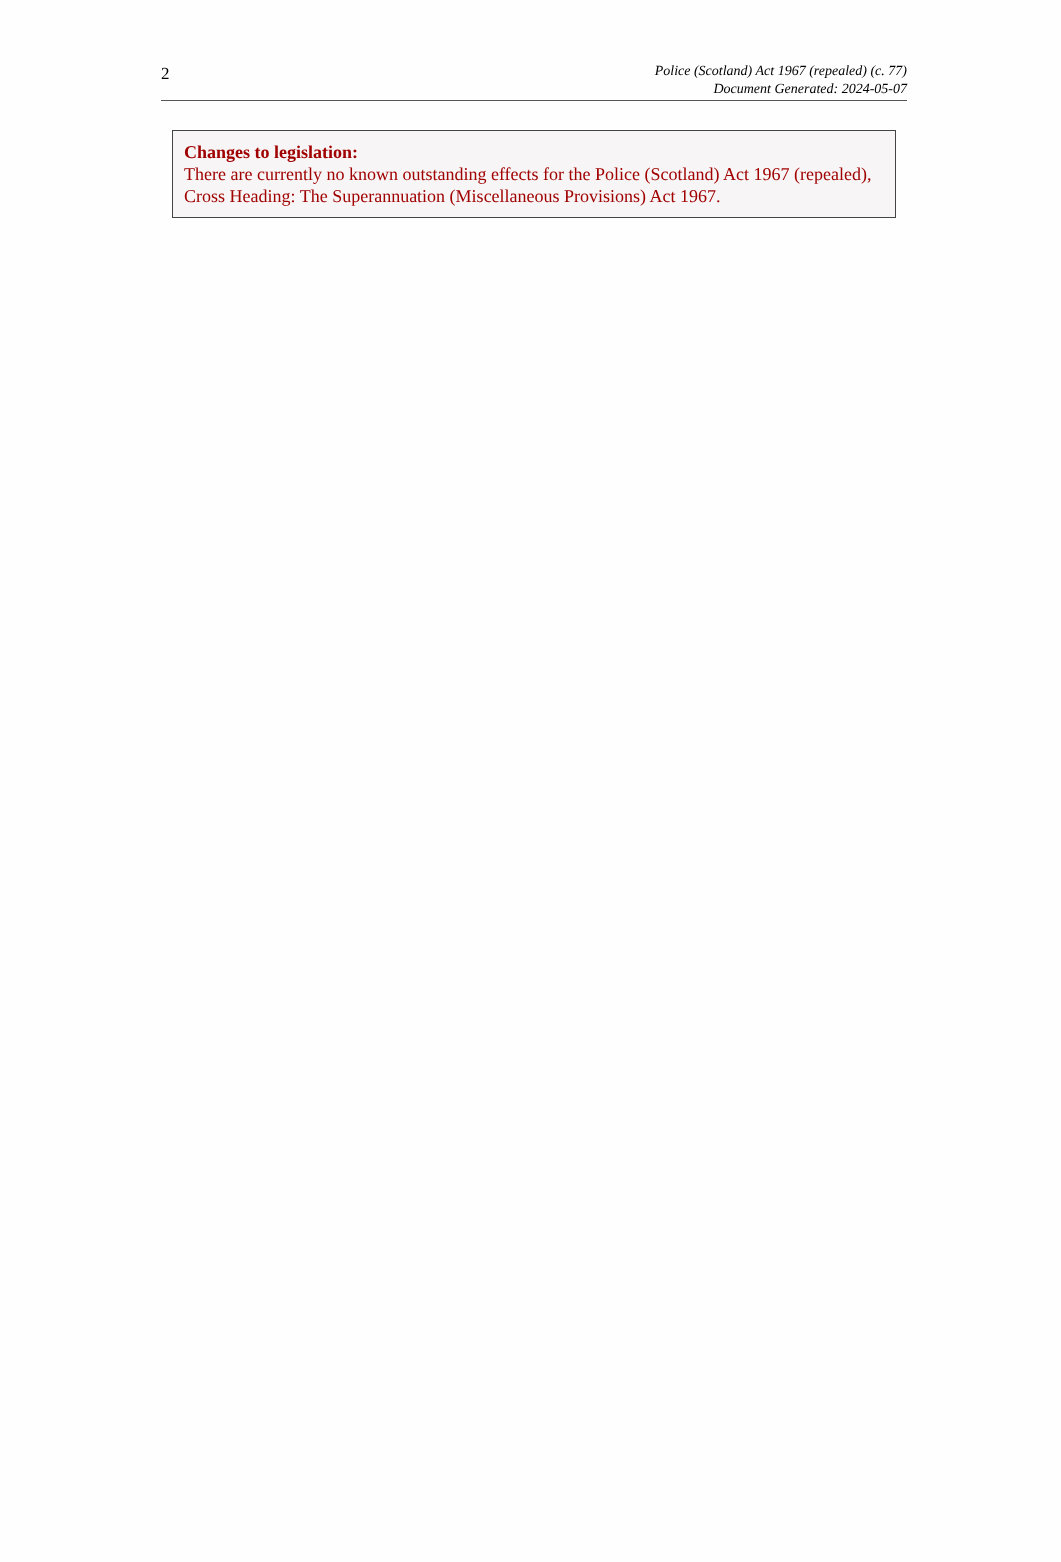2
Police (Scotland) Act 1967 (repealed) (c. 77)
Document Generated: 2024-05-07
Changes to legislation:
There are currently no known outstanding effects for the Police (Scotland) Act 1967 (repealed), Cross Heading: The Superannuation (Miscellaneous Provisions) Act 1967.